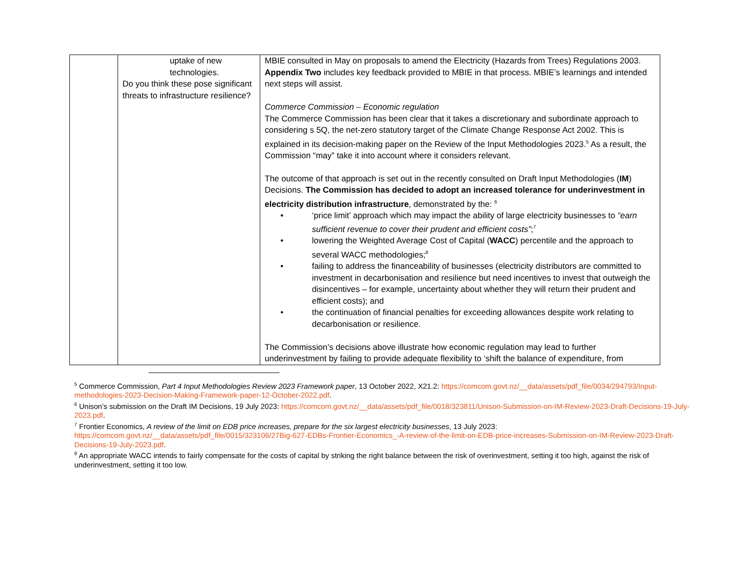| | uptake of new technologies. Do you think these pose significant threats to infrastructure resilience? | MBIE consulted in May on proposals to amend the Electricity (Hazards from Trees) Regulations 2003. Appendix Two includes key feedback provided to MBIE in that process. MBIE’s learnings and intended next steps will assist. Commerce Commission – Economic regulation The Commerce Commission has been clear that it takes a discretionary and subordinate approach to considering s 5Q, the net-zero statutory target of the Climate Change Response Act 2002. This is explained in its decision-making paper on the Review of the Input Methodologies 2023.<sup>5</sup> As a result, the Commission “may” take it into account where it considers relevant. The outcome of that approach is set out in the recently consulted on Draft Input Methodologies ( IM ) Decisions. The Commission has decided to adopt an increased tolerance for underinvestment in electricity distribution infrastructure , demonstrated by the: <sup>6</sup> • ‘price limit’ approach which may impact the ability of large electricity businesses to “earn sufficient revenue to cover their prudent and efficient costs” ;<sup>7</sup> • lowering the Weighted Average Cost of Capital ( WACC ) percentile and the approach to several WACC methodologies;<sup>8</sup> • failing to address the financeability of businesses (electricity distributors are committed to investment in decarbonisation and resilience but need incentives to invest that outweigh the disincentives – for example, uncertainty about whether they will return their prudent and efficient costs); and • the continuation of financial penalties for exceeding allowances despite work relating to decarbonisation or resilience. The Commission’s decisions above illustrate how economic regulation may lead to further underinvestment by failing to provide adequate flexibility to ‘shift the balance of expenditure, from |
<sup>5</sup> Commerce Commission, Part 4 Input Methodologies Review 2023 Framework paper, 13 October 2022, X21.2: https://comcom.govt.nz/__data/assets/pdf_file/0034/294793/Input-methodologies-2023-Decision-Making-Framework-paper-12-October-2022.pdf.
<sup>6</sup> Unison’s submission on the Draft IM Decisions, 19 July 2023: https://comcom.govt.nz/__data/assets/pdf_file/0018/323811/Unison-Submission-on-IM-Review-2023-Draft-Decisions-19-July-2023.pdf.
<sup>7</sup> Frontier Economics, A review of the limit on EDB price increases, prepare for the six largest electricity businesses, 13 July 2023: https://comcom.govt.nz/__data/assets/pdf_file/0015/323106/27Big-627-EDBs-Frontier-Economics_-A-review-of-the-limit-on-EDB-price-increases-Submission-on-IM-Review-2023-Draft-Decisions-19-July-2023.pdf.
<sup>8</sup> An appropriate WACC intends to fairly compensate for the costs of capital by striking the right balance between the risk of overinvestment, setting it too high, against the risk of underinvestment, setting it too low.